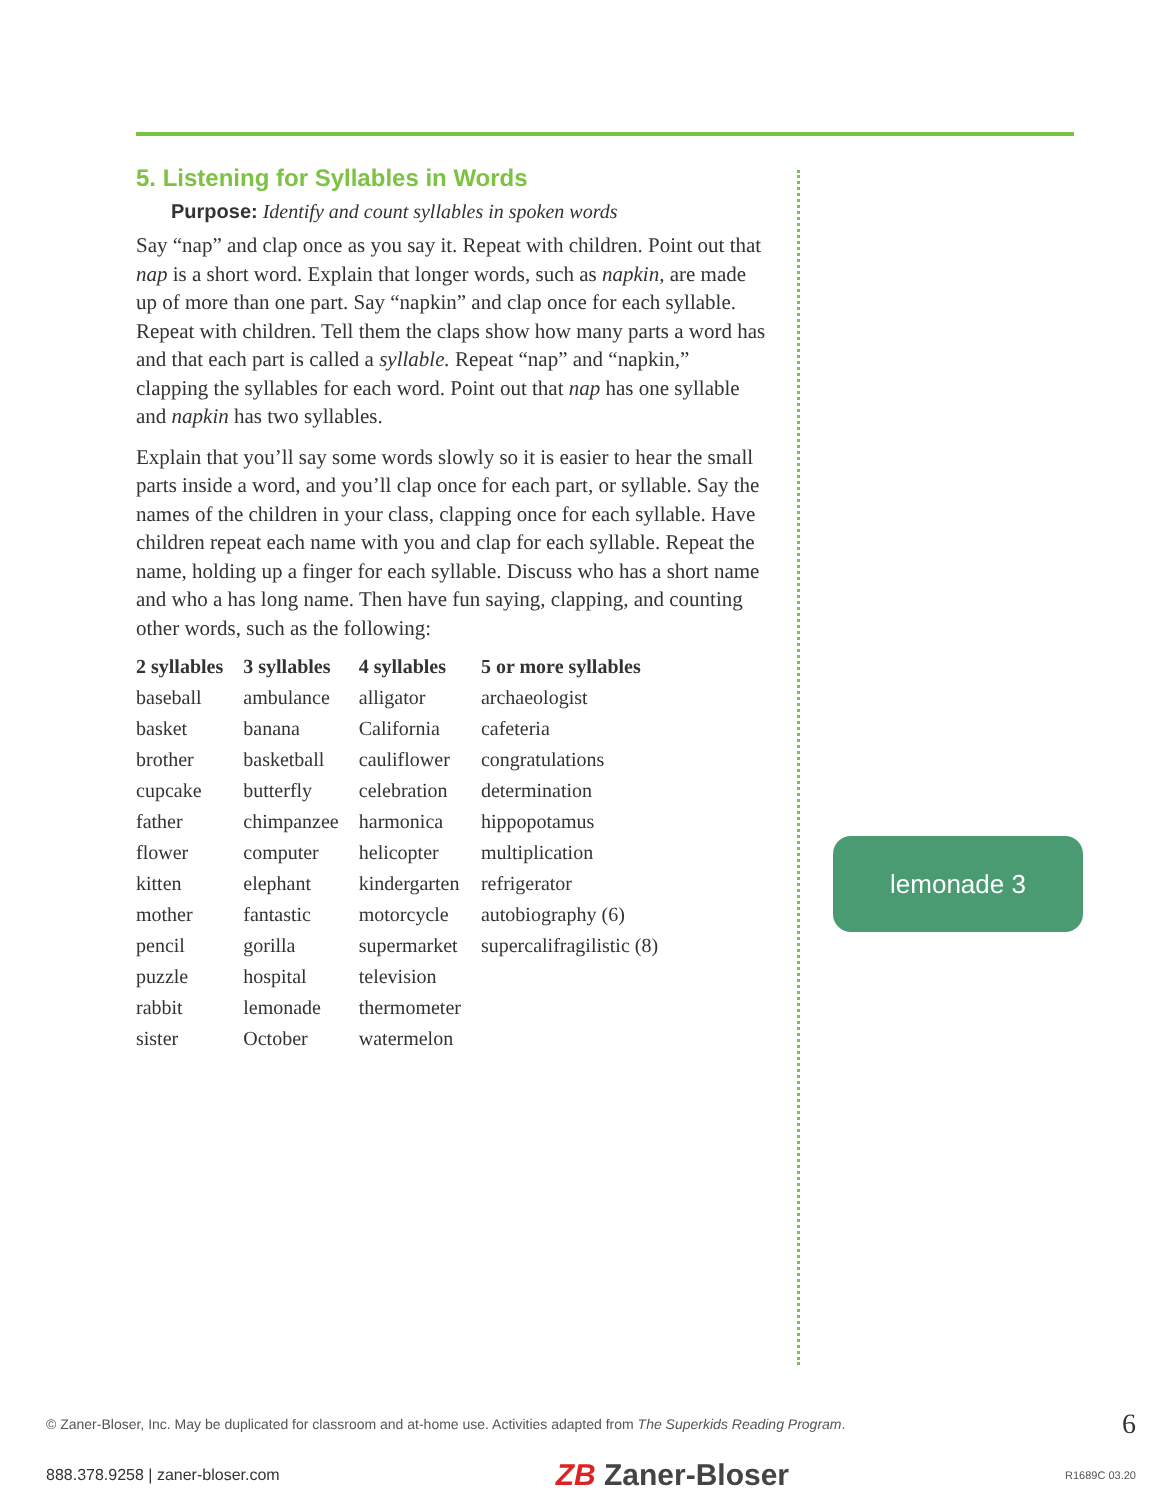5. Listening for Syllables in Words
Purpose: Identify and count syllables in spoken words
Say “nap” and clap once as you say it. Repeat with children. Point out that nap is a short word. Explain that longer words, such as napkin, are made up of more than one part. Say “napkin” and clap once for each syllable. Repeat with children. Tell them the claps show how many parts a word has and that each part is called a syllable. Repeat “nap” and “napkin,” clapping the syllables for each word. Point out that nap has one syllable and napkin has two syllables.
Explain that you’ll say some words slowly so it is easier to hear the small parts inside a word, and you’ll clap once for each part, or syllable. Say the names of the children in your class, clapping once for each syllable. Have children repeat each name with you and clap for each syllable. Repeat the name, holding up a finger for each syllable. Discuss who has a short name and who a has long name. Then have fun saying, clapping, and counting other words, such as the following:
| 2 syllables | 3 syllables | 4 syllables | 5 or more syllables |
| --- | --- | --- | --- |
| baseball | ambulance | alligator | archaeologist |
| basket | banana | California | cafeteria |
| brother | basketball | cauliflower | congratulations |
| cupcake | butterfly | celebration | determination |
| father | chimpanzee | harmonica | hippopotamus |
| flower | computer | helicopter | multiplication |
| kitten | elephant | kindergarten | refrigerator |
| mother | fantastic | motorcycle | autobiography (6) |
| pencil | gorilla | supermarket | supercalifragilistic (8) |
| puzzle | hospital | television | |
| rabbit | lemonade | thermometer | |
| sister | October | watermelon | |
lemonade 3
© Zaner-Bloser, Inc. May be duplicated for classroom and at-home use. Activities adapted from The Superkids Reading Program. 6
888.378.9258 | zaner-bloser.com ZB Zaner-Bloser R1689C 03.20